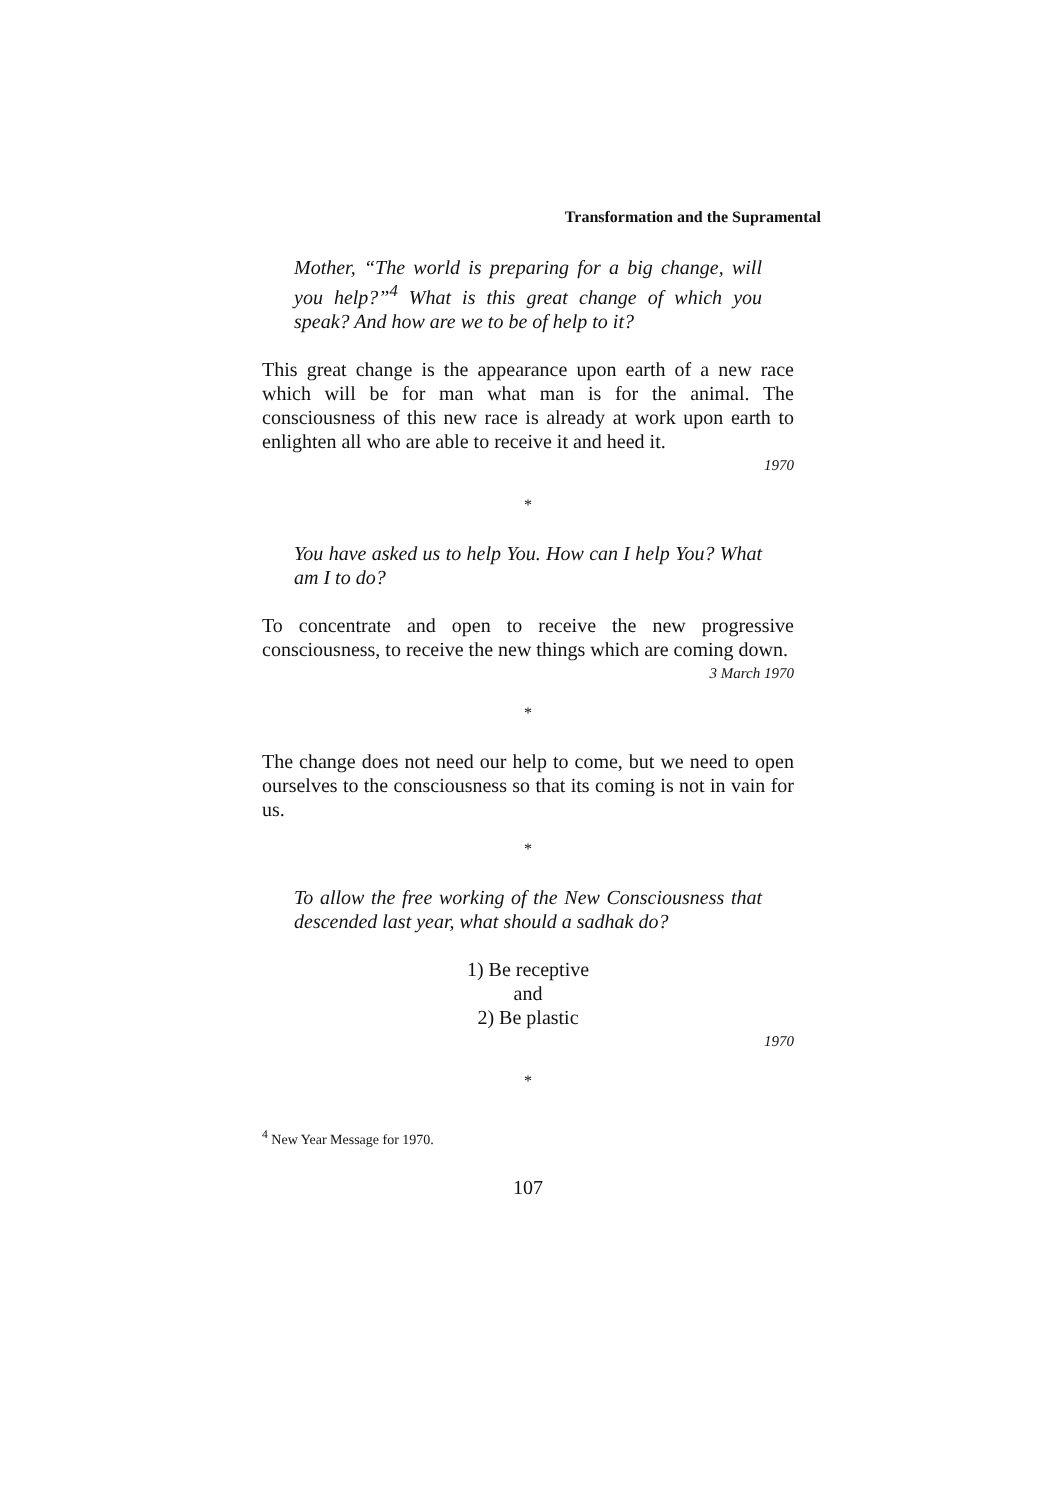Transformation and the Supramental
Mother, “The world is preparing for a big change, will you help?”<sup>4</sup> What is this great change of which you speak? And how are we to be of help to it?
This great change is the appearance upon earth of a new race which will be for man what man is for the animal. The consciousness of this new race is already at work upon earth to enlighten all who are able to receive it and heed it.
1970
*
You have asked us to help You. How can I help You? What am I to do?
To concentrate and open to receive the new progressive consciousness, to receive the new things which are coming down.
3 March 1970
*
The change does not need our help to come, but we need to open ourselves to the consciousness so that its coming is not in vain for us.
*
To allow the free working of the New Consciousness that descended last year, what should a sadhak do?
1) Be receptive
and
2) Be plastic
1970
*
<sup>4</sup> New Year Message for 1970.
107